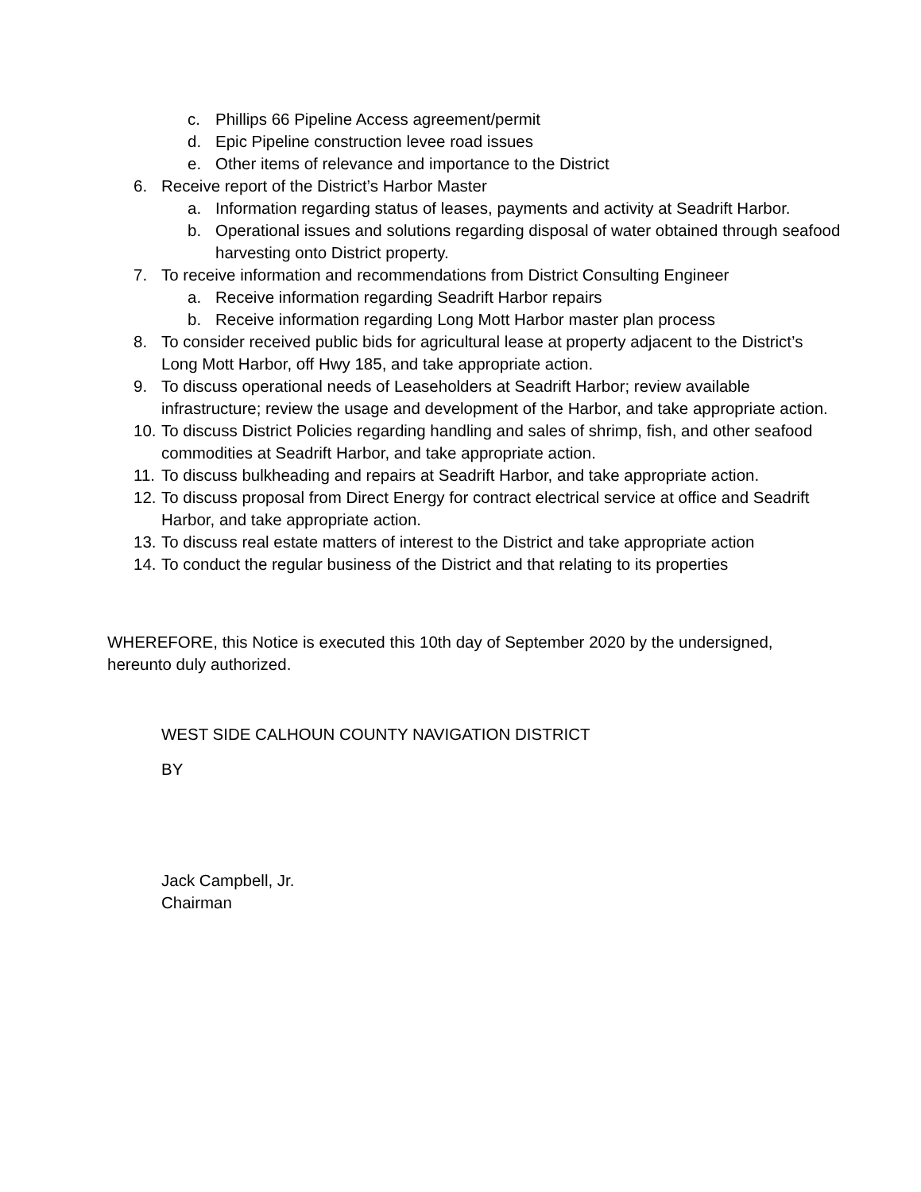c. Phillips 66 Pipeline Access agreement/permit
d. Epic Pipeline construction levee road issues
e. Other items of relevance and importance to the District
6. Receive report of the District’s Harbor Master
a. Information regarding status of leases, payments and activity at Seadrift Harbor.
b. Operational issues and solutions regarding disposal of water obtained through seafood harvesting onto District property.
7. To receive information and recommendations from District Consulting Engineer
a. Receive information regarding Seadrift Harbor repairs
b. Receive information regarding Long Mott Harbor master plan process
8. To consider received public bids for agricultural lease at property adjacent to the District’s Long Mott Harbor, off Hwy 185, and take appropriate action.
9. To discuss operational needs of Leaseholders at Seadrift Harbor; review available infrastructure; review the usage and development of the Harbor, and take appropriate action.
10. To discuss District Policies regarding handling and sales of shrimp, fish, and other seafood commodities at Seadrift Harbor, and take appropriate action.
11. To discuss bulkheading and repairs at Seadrift Harbor, and take appropriate action.
12. To discuss proposal from Direct Energy for contract electrical service at office and Seadrift Harbor, and take appropriate action.
13. To discuss real estate matters of interest to the District and take appropriate action
14. To conduct the regular business of the District and that relating to its properties
WHEREFORE, this Notice is executed this 10th day of September 2020 by the undersigned, hereunto duly authorized.
WEST SIDE CALHOUN COUNTY NAVIGATION DISTRICT
BY
Jack Campbell, Jr.
Chairman